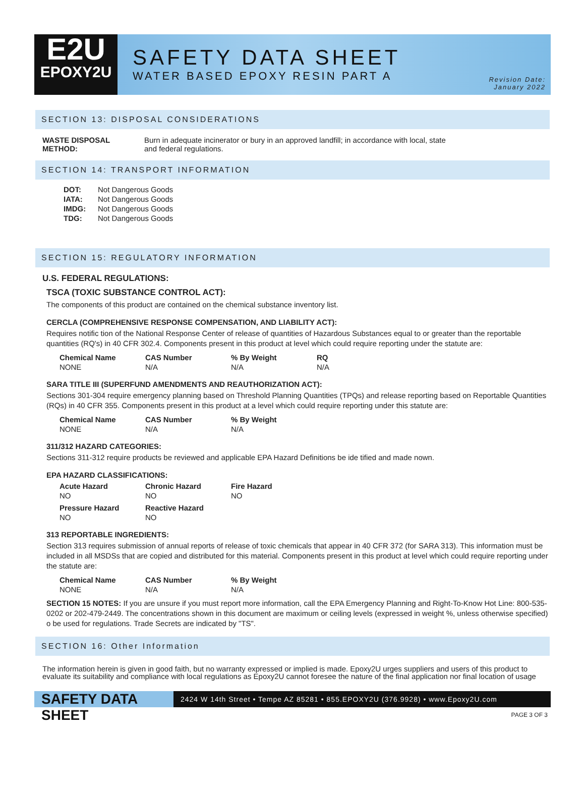E2U
EPOXY2U
SAFETY DATA SHEET
WATER BASED EPOXY RESIN PART A
Revision Date:
January 2022
SECTION 13: DISPOSAL CONSIDERATIONS
| WASTE DISPOSAL METHOD: | Burn in adequate incinerator or bury in an approved landfill; in accordance with local, state and federal regulations. |
SECTION 14: TRANSPORT INFORMATION
| DOT: | Not Dangerous Goods |
| IATA: | Not Dangerous Goods |
| IMDG: | Not Dangerous Goods |
| TDG: | Not Dangerous Goods |
SECTION 15: REGULATORY INFORMATION
U.S. FEDERAL REGULATIONS:
TSCA (TOXIC SUBSTANCE CONTROL ACT):
The components of this product are contained on the chemical substance inventory list.
CERCLA (COMPREHENSIVE RESPONSE COMPENSATION, AND LIABILITY ACT):
Requires notific tion of the National Response Center of release of quantities of Hazardous Substances equal to or greater than the reportable quantities (RQ's) in 40 CFR 302.4. Components present in this product at level which could require reporting under the statute are:
| Chemical Name | CAS Number | % By Weight | RQ |
| --- | --- | --- | --- |
| NONE | N/A | N/A | N/A |
SARA TITLE III (SUPERFUND AMENDMENTS AND REAUTHORIZATION ACT):
Sections 301-304 require emergency planning based on Threshold Planning Quantities (TPQs) and release reporting based on Reportable Quantities (RQs) in 40 CFR 355. Components present in this product at a level which could require reporting under this statute are:
| Chemical Name | CAS Number | % By Weight |
| --- | --- | --- |
| NONE | N/A | N/A |
311/312 HAZARD CATEGORIES:
Sections 311-312 require products be reviewed and applicable EPA Hazard Definitions be ide tified and made nown.
EPA HAZARD CLASSIFICATIONS:
| Acute Hazard | Chronic Hazard | Fire Hazard |
| --- | --- | --- |
| NO | NO | NO |
| Pressure Hazard | Reactive Hazard | |
| NO | NO | |
313 REPORTABLE INGREDIENTS:
Section 313 requires submission of annual reports of release of toxic chemicals that appear in 40 CFR 372 (for SARA 313). This information must be included in all MSDSs that are copied and distributed for this material. Components present in this product at level which could require reporting under the statute are:
| Chemical Name | CAS Number | % By Weight |
| --- | --- | --- |
| NONE | N/A | N/A |
SECTION 15 NOTES: If you are unsure if you must report more information, call the EPA Emergency Planning and Right-To-Know Hot Line: 800-535-0202 or 202-479-2449. The concentrations shown in this document are maximum or ceiling levels (expressed in weight %, unless otherwise specified) o be used for regulations. Trade Secrets are indicated by "TS".
SECTION 16: Other Information
The information herein is given in good faith, but no warranty expressed or implied is made. Epoxy2U urges suppliers and users of this product to evaluate its suitability and compliance with local regulations as Epoxy2U cannot foresee the nature of the final application nor final location of usage
SAFETY DATA SHEET
2424 W 14th Street • Tempe AZ 85281 • 855.EPOXY2U (376.9928) • www.Epoxy2U.com
PAGE 3 OF 3